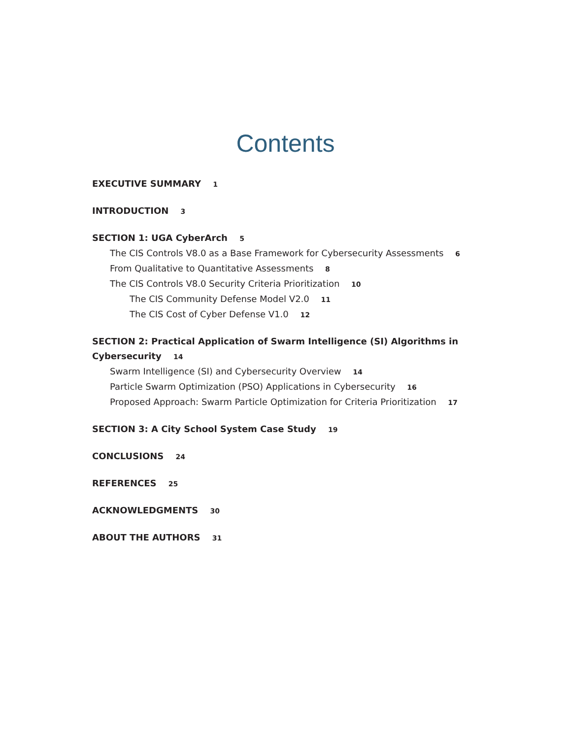Contents
EXECUTIVE SUMMARY 1
INTRODUCTION 3
SECTION 1: UGA CyberArch 5
The CIS Controls V8.0 as a Base Framework for Cybersecurity Assessments 6
From Qualitative to Quantitative Assessments 8
The CIS Controls V8.0 Security Criteria Prioritization 10
The CIS Community Defense Model V2.0 11
The CIS Cost of Cyber Defense V1.0 12
SECTION 2: Practical Application of Swarm Intelligence (SI) Algorithms in Cybersecurity 14
Swarm Intelligence (SI) and Cybersecurity Overview 14
Particle Swarm Optimization (PSO) Applications in Cybersecurity 16
Proposed Approach: Swarm Particle Optimization for Criteria Prioritization 17
SECTION 3: A City School System Case Study 19
CONCLUSIONS 24
REFERENCES 25
ACKNOWLEDGMENTS 30
ABOUT THE AUTHORS 31